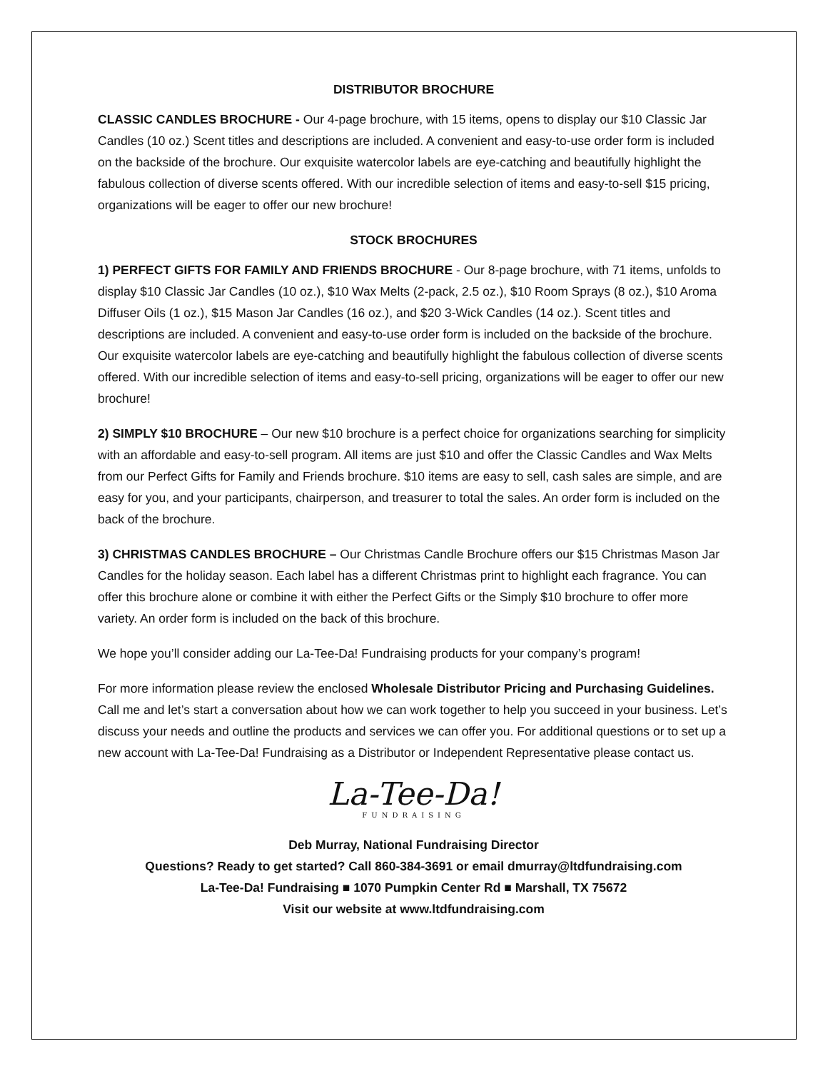DISTRIBUTOR BROCHURE
CLASSIC CANDLES BROCHURE - Our 4-page brochure, with 15 items, opens to display our $10 Classic Jar Candles (10 oz.) Scent titles and descriptions are included. A convenient and easy-to-use order form is included on the backside of the brochure. Our exquisite watercolor labels are eye-catching and beautifully highlight the fabulous collection of diverse scents offered. With our incredible selection of items and easy-to-sell $15 pricing, organizations will be eager to offer our new brochure!
STOCK BROCHURES
1) PERFECT GIFTS FOR FAMILY AND FRIENDS BROCHURE - Our 8-page brochure, with 71 items, unfolds to display $10 Classic Jar Candles (10 oz.), $10 Wax Melts (2-pack, 2.5 oz.), $10 Room Sprays (8 oz.), $10 Aroma Diffuser Oils (1 oz.), $15 Mason Jar Candles (16 oz.), and $20 3-Wick Candles (14 oz.). Scent titles and descriptions are included. A convenient and easy-to-use order form is included on the backside of the brochure. Our exquisite watercolor labels are eye-catching and beautifully highlight the fabulous collection of diverse scents offered. With our incredible selection of items and easy-to-sell pricing, organizations will be eager to offer our new brochure!
2) SIMPLY $10 BROCHURE – Our new $10 brochure is a perfect choice for organizations searching for simplicity with an affordable and easy-to-sell program. All items are just $10 and offer the Classic Candles and Wax Melts from our Perfect Gifts for Family and Friends brochure. $10 items are easy to sell, cash sales are simple, and are easy for you, and your participants, chairperson, and treasurer to total the sales. An order form is included on the back of the brochure.
3) CHRISTMAS CANDLES BROCHURE – Our Christmas Candle Brochure offers our $15 Christmas Mason Jar Candles for the holiday season. Each label has a different Christmas print to highlight each fragrance. You can offer this brochure alone or combine it with either the Perfect Gifts or the Simply $10 brochure to offer more variety. An order form is included on the back of this brochure.
We hope you’ll consider adding our La-Tee-Da! Fundraising products for your company’s program!
For more information please review the enclosed Wholesale Distributor Pricing and Purchasing Guidelines. Call me and let’s start a conversation about how we can work together to help you succeed in your business. Let’s discuss your needs and outline the products and services we can offer you. For additional questions or to set up a new account with La-Tee-Da! Fundraising as a Distributor or Independent Representative please contact us.
La-Tee-Da!
FUNDRAISING
Deb Murray, National Fundraising Director
Questions? Ready to get started? Call 860-384-3691 or email dmurray@ltdfundraising.com
La-Tee-Da! Fundraising ■ 1070 Pumpkin Center Rd ■ Marshall, TX 75672
Visit our website at www.ltdfundraising.com